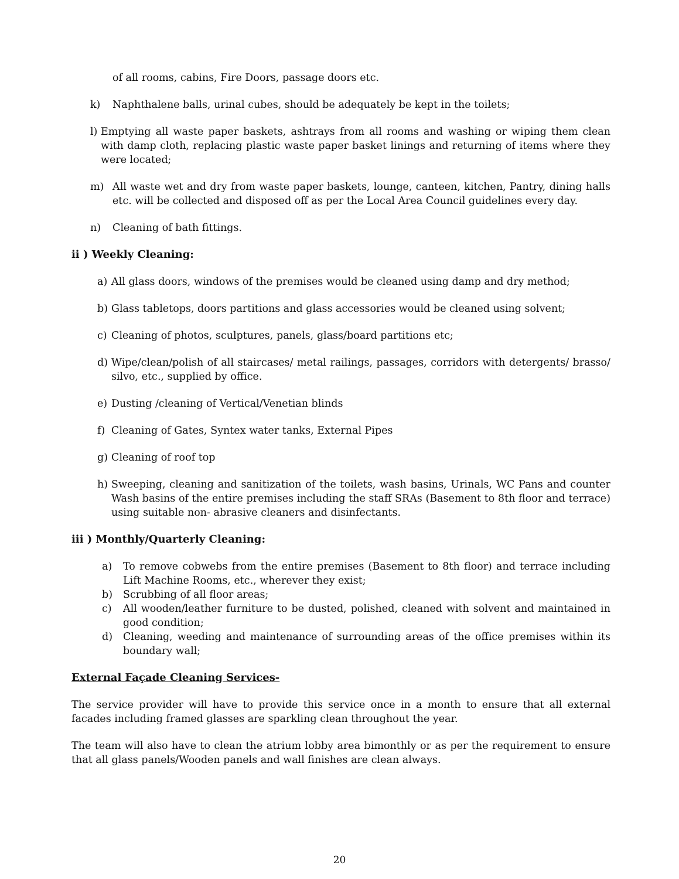of all rooms, cabins, Fire Doors, passage doors etc.
k) Naphthalene balls, urinal cubes, should be adequately be kept in the toilets;
l) Emptying all waste paper baskets, ashtrays from all rooms and washing or wiping them clean with damp cloth, replacing plastic waste paper basket linings and returning of items where they were located;
m) All waste wet and dry from waste paper baskets, lounge, canteen, kitchen, Pantry, dining halls etc. will be collected and disposed off as per the Local Area Council guidelines every day.
n) Cleaning of bath fittings.
ii ) Weekly Cleaning:
a) All glass doors, windows of the premises would be cleaned using damp and dry method;
b) Glass tabletops, doors partitions and glass accessories would be cleaned using solvent;
c) Cleaning of photos, sculptures, panels, glass/board partitions etc;
d) Wipe/clean/polish of all staircases/ metal railings, passages, corridors with detergents/ brasso/ silvo, etc., supplied by office.
e) Dusting /cleaning of Vertical/Venetian blinds
f) Cleaning of Gates, Syntex water tanks, External Pipes
g) Cleaning of roof top
h) Sweeping, cleaning and sanitization of the toilets, wash basins, Urinals, WC Pans and counter Wash basins of the entire premises including the staff SRAs (Basement to 8th floor and terrace) using suitable non- abrasive cleaners and disinfectants.
iii ) Monthly/Quarterly Cleaning:
a) To remove cobwebs from the entire premises (Basement to 8th floor) and terrace including Lift Machine Rooms, etc., wherever they exist;
b) Scrubbing of all floor areas;
c) All wooden/leather furniture to be dusted, polished, cleaned with solvent and maintained in good condition;
d) Cleaning, weeding and maintenance of surrounding areas of the office premises within its boundary wall;
External Façade Cleaning Services-
The service provider will have to provide this service once in a month to ensure that all external facades including framed glasses are sparkling clean throughout the year.
The team will also have to clean the atrium lobby area bimonthly or as per the requirement to ensure that all glass panels/Wooden panels and wall finishes are clean always.
20